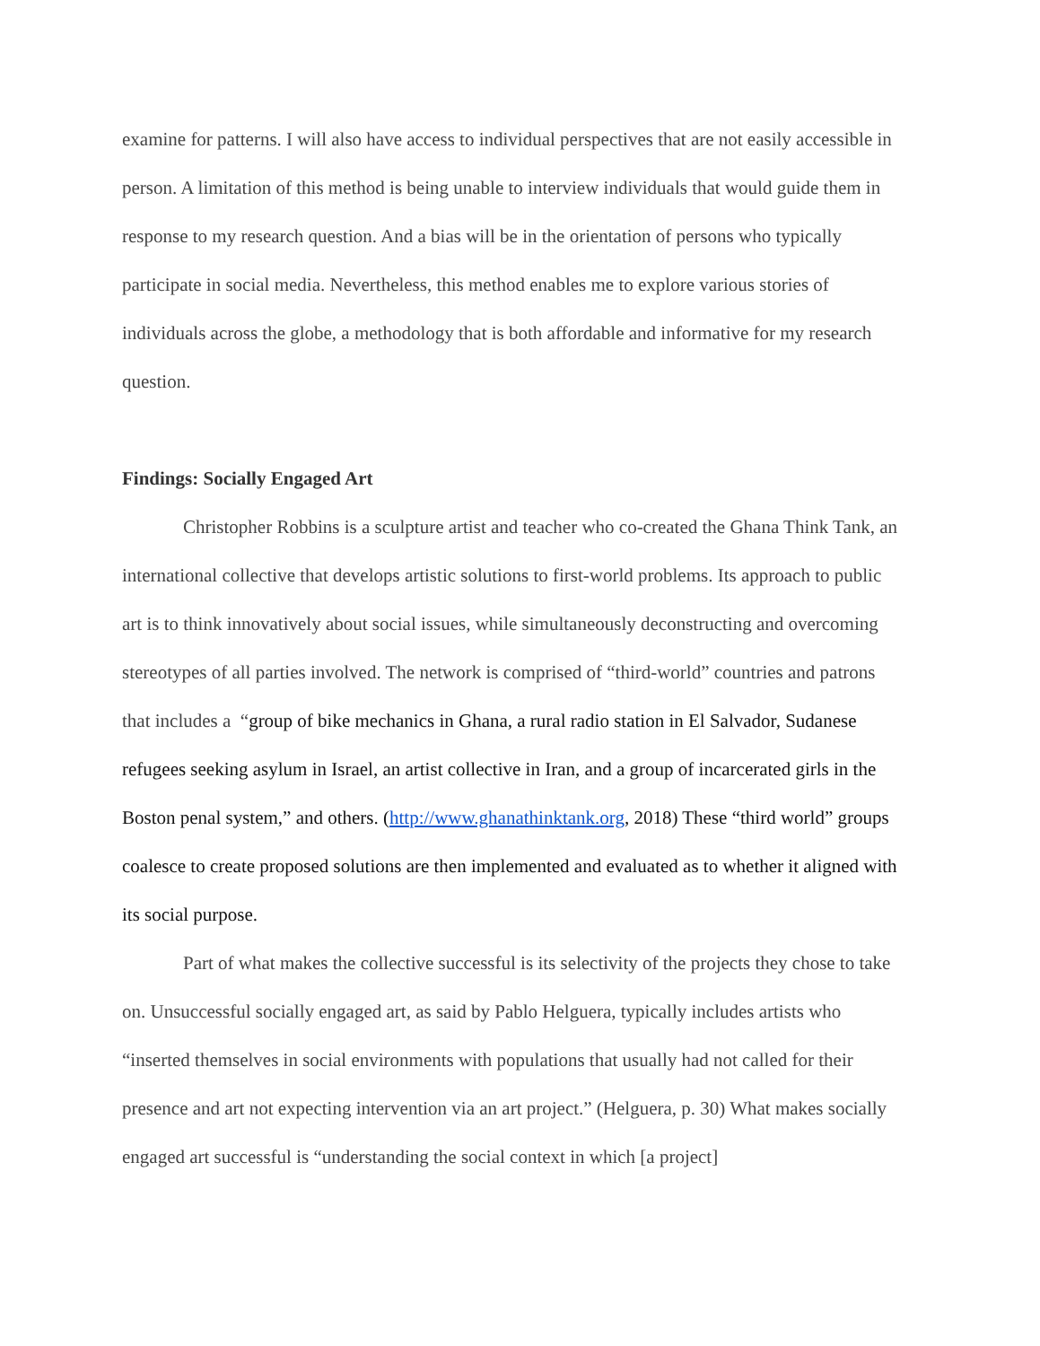examine for patterns. I will also have access to individual perspectives that are not easily accessible in person. A limitation of this method is being unable to interview individuals that would guide them in response to my research question. And a bias will be in the orientation of persons who typically participate in social media. Nevertheless, this method enables me to explore various stories of individuals across the globe, a methodology that is both affordable and informative for my research question.
Findings: Socially Engaged Art
Christopher Robbins is a sculpture artist and teacher who co-created the Ghana Think Tank, an international collective that develops artistic solutions to first-world problems. Its approach to public art is to think innovatively about social issues, while simultaneously deconstructing and overcoming stereotypes of all parties involved. The network is comprised of “third-world” countries and patrons that includes a “group of bike mechanics in Ghana, a rural radio station in El Salvador, Sudanese refugees seeking asylum in Israel, an artist collective in Iran, and a group of incarcerated girls in the Boston penal system,” and others. (http://www.ghanathinktank.org, 2018) These “third world” groups coalesce to create proposed solutions are then implemented and evaluated as to whether it aligned with its social purpose.
Part of what makes the collective successful is its selectivity of the projects they chose to take on. Unsuccessful socially engaged art, as said by Pablo Helguera, typically includes artists who “inserted themselves in social environments with populations that usually had not called for their presence and art not expecting intervention via an art project.” (Helguera, p. 30) What makes socially engaged art successful is “understanding the social context in which [a project]